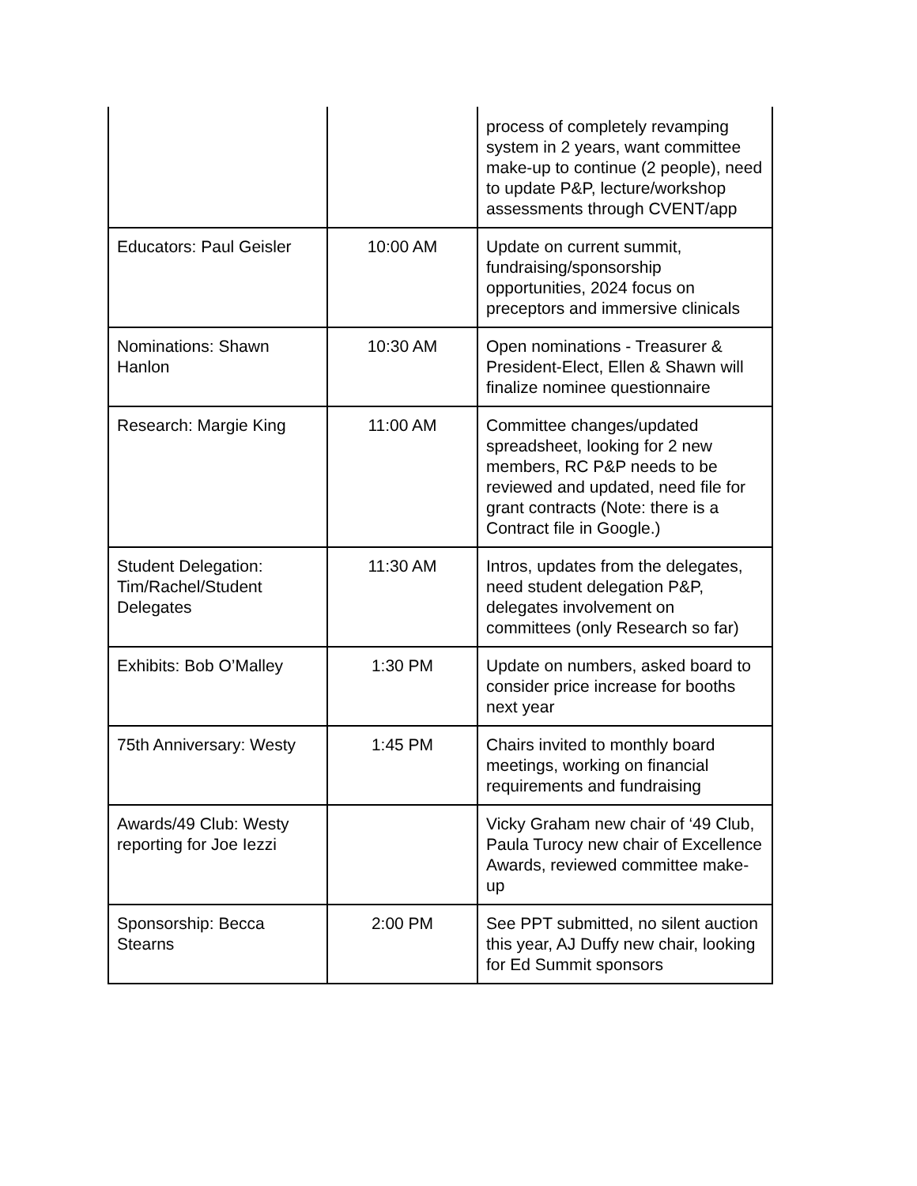| | | process of completely revamping system in 2 years, want committee make-up to continue (2 people), need to update P&P, lecture/workshop assessments through CVENT/app |
| Educators: Paul Geisler | 10:00 AM | Update on current summit, fundraising/sponsorship opportunities, 2024 focus on preceptors and immersive clinicals |
| Nominations: Shawn Hanlon | 10:30 AM | Open nominations - Treasurer & President-Elect, Ellen & Shawn will finalize nominee questionnaire |
| Research: Margie King | 11:00 AM | Committee changes/updated spreadsheet, looking for 2 new members, RC P&P needs to be reviewed and updated, need file for grant contracts (Note: there is a Contract file in Google.) |
| Student Delegation: Tim/Rachel/Student Delegates | 11:30 AM | Intros, updates from the delegates, need student delegation P&P, delegates involvement on committees (only Research so far) |
| Exhibits: Bob O’Malley | 1:30 PM | Update on numbers, asked board to consider price increase for booths next year |
| 75th Anniversary: Westy | 1:45 PM | Chairs invited to monthly board meetings, working on financial requirements and fundraising |
| Awards/49 Club: Westy reporting for Joe Iezzi | | Vicky Graham new chair of ‘49 Club, Paula Turocy new chair of Excellence Awards, reviewed committee make-up |
| Sponsorship: Becca Stearns | 2:00 PM | See PPT submitted, no silent auction this year, AJ Duffy new chair, looking for Ed Summit sponsors |